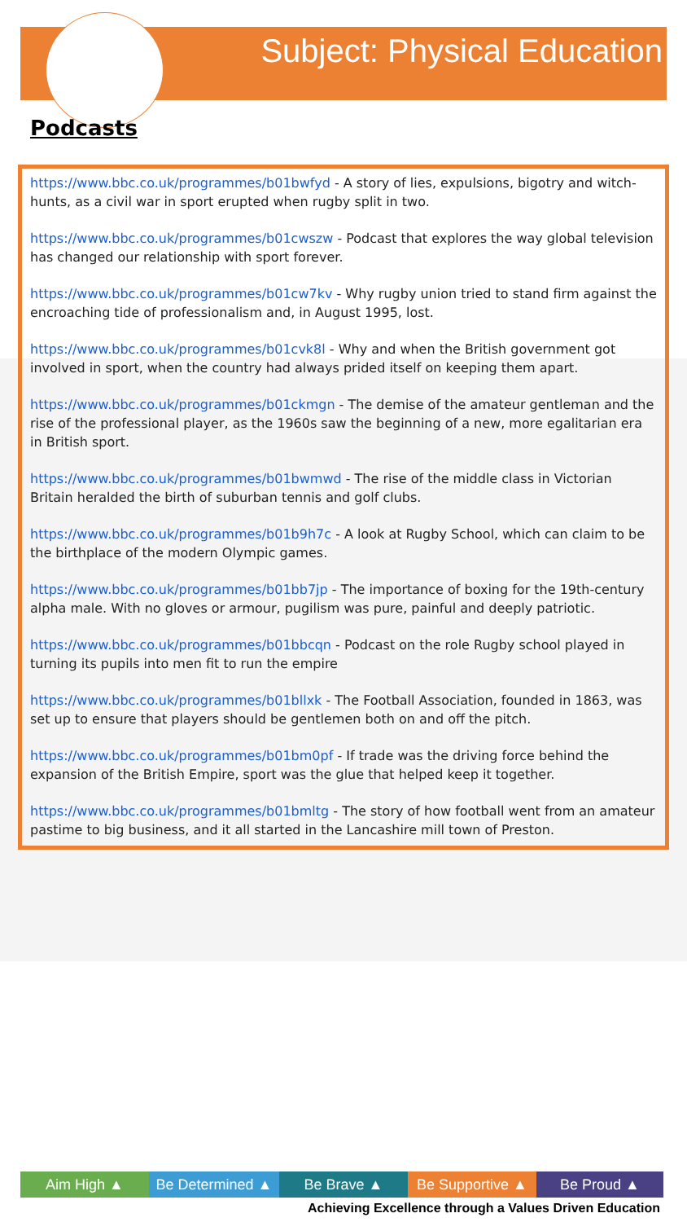Subject: Physical Education
Podcasts
https://www.bbc.co.uk/programmes/b01bwfyd - A story of lies, expulsions, bigotry and witch-hunts, as a civil war in sport erupted when rugby split in two.
https://www.bbc.co.uk/programmes/b01cwszw - Podcast that explores the way global television has changed our relationship with sport forever.
https://www.bbc.co.uk/programmes/b01cw7kv - Why rugby union tried to stand firm against the encroaching tide of professionalism and, in August 1995, lost.
https://www.bbc.co.uk/programmes/b01cvk8l - Why and when the British government got involved in sport, when the country had always prided itself on keeping them apart.
https://www.bbc.co.uk/programmes/b01ckmgn - The demise of the amateur gentleman and the rise of the professional player, as the 1960s saw the beginning of a new, more egalitarian era in British sport.
https://www.bbc.co.uk/programmes/b01bwmwd - The rise of the middle class in Victorian Britain heralded the birth of suburban tennis and golf clubs.
https://www.bbc.co.uk/programmes/b01b9h7c - A look at Rugby School, which can claim to be the birthplace of the modern Olympic games.
https://www.bbc.co.uk/programmes/b01bb7jp - The importance of boxing for the 19th-century alpha male. With no gloves or armour, pugilism was pure, painful and deeply patriotic.
https://www.bbc.co.uk/programmes/b01bbcqn - Podcast on the role Rugby school played in turning its pupils into men fit to run the empire
https://www.bbc.co.uk/programmes/b01bllxk - The Football Association, founded in 1863, was set up to ensure that players should be gentlemen both on and off the pitch.
https://www.bbc.co.uk/programmes/b01bm0pf - If trade was the driving force behind the expansion of the British Empire, sport was the glue that helped keep it together.
https://www.bbc.co.uk/programmes/b01bmltg - The story of how football went from an amateur pastime to big business, and it all started in the Lancashire mill town of Preston.
Aim High ▲ Be Determined ▲
Be Brave ▲ Be Supportive ▲
Be Proud ▲
Achieving Excellence through a Values Driven Education